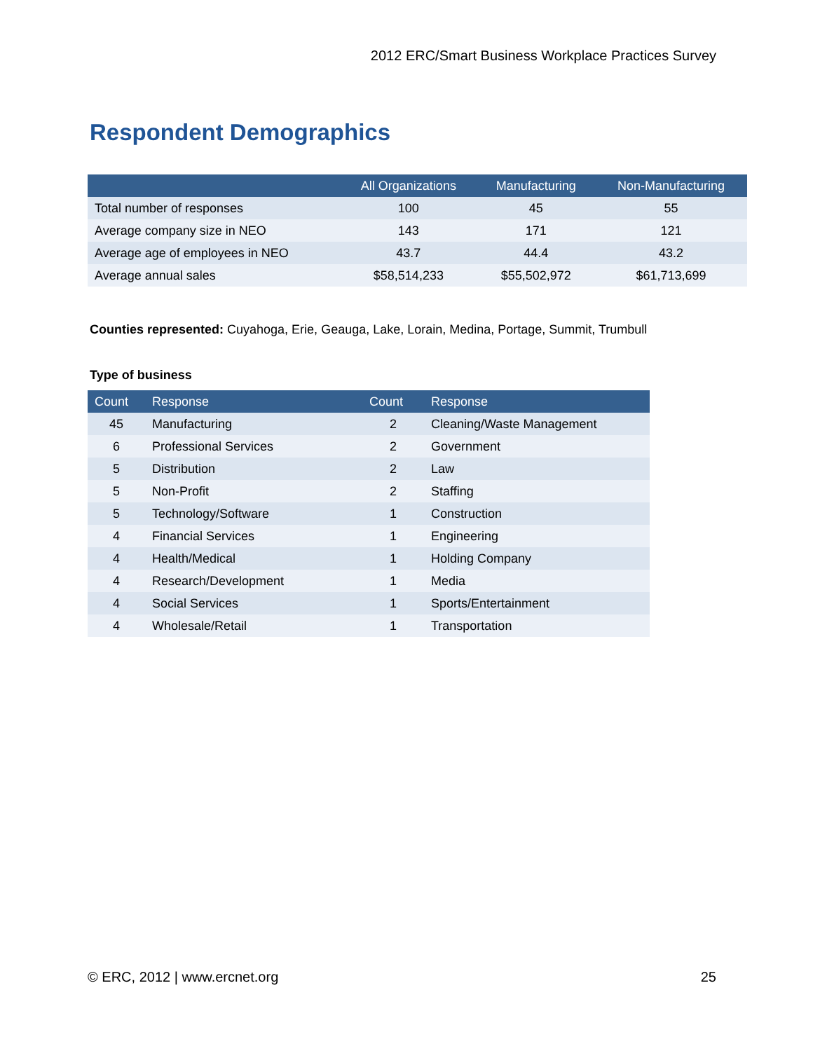2012 ERC/Smart Business Workplace Practices Survey
Respondent Demographics
| | All Organizations | Manufacturing | Non-Manufacturing |
| --- | --- | --- | --- |
| Total number of responses | 100 | 45 | 55 |
| Average company size in NEO | 143 | 171 | 121 |
| Average age of employees in NEO | 43.7 | 44.4 | 43.2 |
| Average annual sales | $58,514,233 | $55,502,972 | $61,713,699 |
Counties represented: Cuyahoga, Erie, Geauga, Lake, Lorain, Medina, Portage, Summit, Trumbull
Type of business
| Count | Response | Count | Response |
| --- | --- | --- | --- |
| 45 | Manufacturing | 2 | Cleaning/Waste Management |
| 6 | Professional Services | 2 | Government |
| 5 | Distribution | 2 | Law |
| 5 | Non-Profit | 2 | Staffing |
| 5 | Technology/Software | 1 | Construction |
| 4 | Financial Services | 1 | Engineering |
| 4 | Health/Medical | 1 | Holding Company |
| 4 | Research/Development | 1 | Media |
| 4 | Social Services | 1 | Sports/Entertainment |
| 4 | Wholesale/Retail | 1 | Transportation |
© ERC, 2012 | www.ercnet.org 25